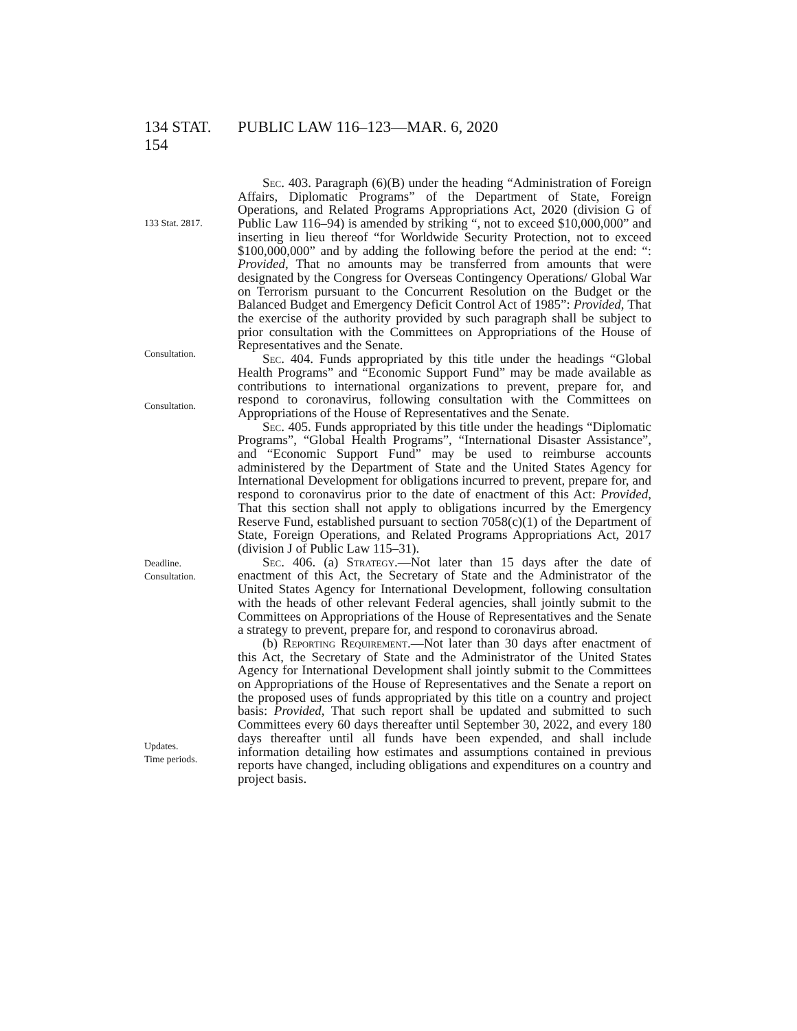134 STAT. 154
PUBLIC LAW 116–123—MAR. 6, 2020
133 Stat. 2817.
Consultation.
Consultation.
Sec. 403. Paragraph (6)(B) under the heading “Administration of Foreign Affairs, Diplomatic Programs” of the Department of State, Foreign Operations, and Related Programs Appropriations Act, 2020 (division G of Public Law 116–94) is amended by striking “, not to exceed $10,000,000” and inserting in lieu thereof “for Worldwide Security Protection, not to exceed $100,000,000” and by adding the following before the period at the end: “: Provided, That no amounts may be transferred from amounts that were designated by the Congress for Overseas Contingency Operations/ Global War on Terrorism pursuant to the Concurrent Resolution on the Budget or the Balanced Budget and Emergency Deficit Control Act of 1985”: Provided, That the exercise of the authority provided by such paragraph shall be subject to prior consultation with the Committees on Appropriations of the House of Representatives and the Senate.
Sec. 404. Funds appropriated by this title under the headings “Global Health Programs” and “Economic Support Fund” may be made available as contributions to international organizations to prevent, prepare for, and respond to coronavirus, following consultation with the Committees on Appropriations of the House of Representatives and the Senate.
Sec. 405. Funds appropriated by this title under the headings “Diplomatic Programs”, “Global Health Programs”, “International Disaster Assistance”, and “Economic Support Fund” may be used to reimburse accounts administered by the Department of State and the United States Agency for International Development for obligations incurred to prevent, prepare for, and respond to coronavirus prior to the date of enactment of this Act: Provided, That this section shall not apply to obligations incurred by the Emergency Reserve Fund, established pursuant to section 7058(c)(1) of the Department of State, Foreign Operations, and Related Programs Appropriations Act, 2017 (division J of Public Law 115–31).
Deadline.
Consultation.
Updates.
Time periods.
Sec. 406. (a) Strategy.—Not later than 15 days after the date of enactment of this Act, the Secretary of State and the Administrator of the United States Agency for International Development, following consultation with the heads of other relevant Federal agencies, shall jointly submit to the Committees on Appropriations of the House of Representatives and the Senate a strategy to prevent, prepare for, and respond to coronavirus abroad.
(b) Reporting Requirement.—Not later than 30 days after enactment of this Act, the Secretary of State and the Administrator of the United States Agency for International Development shall jointly submit to the Committees on Appropriations of the House of Representatives and the Senate a report on the proposed uses of funds appropriated by this title on a country and project basis: Provided, That such report shall be updated and submitted to such Committees every 60 days thereafter until September 30, 2022, and every 180 days thereafter until all funds have been expended, and shall include information detailing how estimates and assumptions contained in previous reports have changed, including obligations and expenditures on a country and project basis.